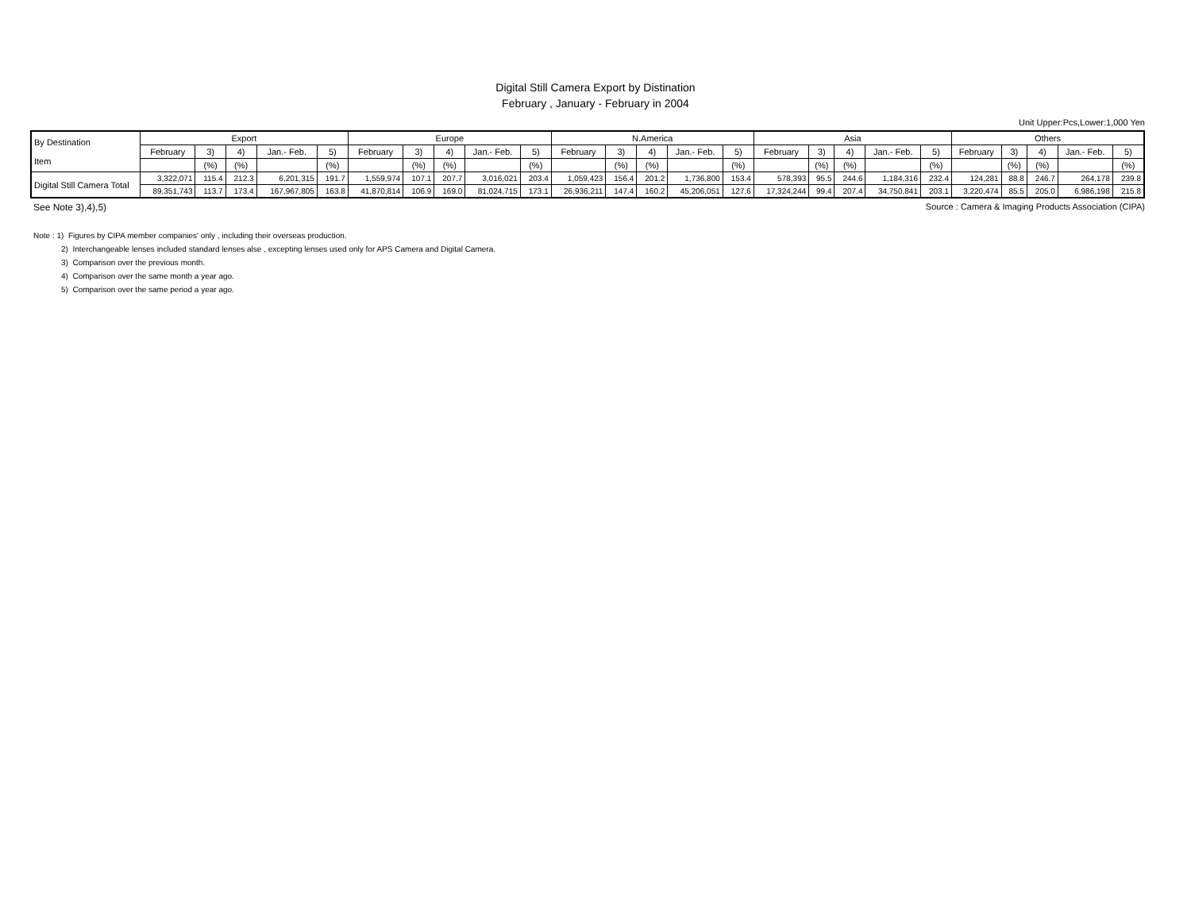Digital Still Camera Export by Distination
February , January - February in 2004
Unit Upper:Pcs,Lower:1,000 Yen
| By Destination Item | Export | | | | | Europe | | | | | N.America | | | | | Asia | | | | | Others | | | | |
| --- | --- | --- | --- | --- | --- | --- | --- | --- | --- | --- | --- | --- | --- | --- | --- | --- | --- | --- | --- | --- | --- | --- | --- | --- | --- |
| | February | 3) | 4) | Jan.- Feb. | 5) | February | 3) | 4) | Jan.- Feb. | 5) | February | 3) | 4) | Jan.- Feb. | 5) | February | 3) | 4) | Jan.- Feb. | 5) | February | 3) | 4) | Jan.- Feb. | 5) |
| | | (%) | (%) | | (%) | | (%) | (%) | | (%) | | (%) | (%) | | (%) | | (%) | (%) | | (%) | | (%) | (%) | | (%) |
| Digital Still Camera Total | 3,322,071 | 115.4 | 212.3 | 6,201,315 | 191.7 | 1,559,974 | 107.1 | 207.7 | 3,016,021 | 203.4 | 1,059,423 | 156.4 | 201.2 | 1,736,800 | 153.4 | 578,393 | 95.5 | 244.6 | 1,184,316 | 232.4 | 124,281 | 88.8 | 246.7 | 264,178 | 239.8 |
| | 89,351,743 | 113.7 | 173.4 | 167,967,805 | 163.8 | 41,870,814 | 106.9 | 169.0 | 81,024,715 | 173.1 | 26,936,211 | 147.4 | 160.2 | 45,206,051 | 127.6 | 17,324,244 | 99.4 | 207.4 | 34,750,841 | 203.1 | 3,220,474 | 85.5 | 205.0 | 6,986,198 | 215.8 |
See Note 3),4),5) Source : Camera & Imaging Products Association (CIPA)
Note : 1) Figures by CIPA member companies' only , including their overseas production.
2) Interchangeable lenses included standard lenses alse , excepting lenses used only for APS Camera and Digital Camera.
3) Comparison over the previous month.
4) Comparison over the same month a year ago.
5) Comparison over the same period a year ago.